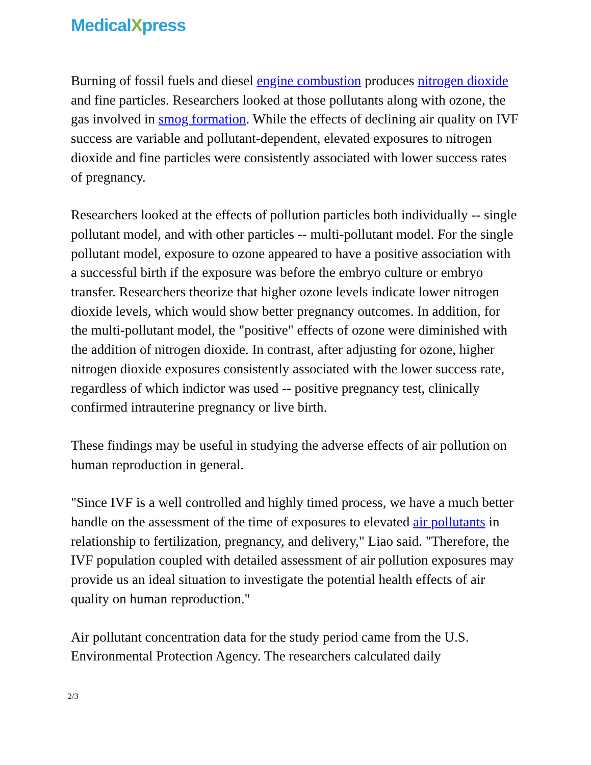MedicalXpress
Burning of fossil fuels and diesel engine combustion produces nitrogen dioxide and fine particles. Researchers looked at those pollutants along with ozone, the gas involved in smog formation. While the effects of declining air quality on IVF success are variable and pollutant-dependent, elevated exposures to nitrogen dioxide and fine particles were consistently associated with lower success rates of pregnancy.
Researchers looked at the effects of pollution particles both individually -- single pollutant model, and with other particles -- multi-pollutant model. For the single pollutant model, exposure to ozone appeared to have a positive association with a successful birth if the exposure was before the embryo culture or embryo transfer. Researchers theorize that higher ozone levels indicate lower nitrogen dioxide levels, which would show better pregnancy outcomes. In addition, for the multi-pollutant model, the "positive" effects of ozone were diminished with the addition of nitrogen dioxide. In contrast, after adjusting for ozone, higher nitrogen dioxide exposures consistently associated with the lower success rate, regardless of which indictor was used -- positive pregnancy test, clinically confirmed intrauterine pregnancy or live birth.
These findings may be useful in studying the adverse effects of air pollution on human reproduction in general.
"Since IVF is a well controlled and highly timed process, we have a much better handle on the assessment of the time of exposures to elevated air pollutants in relationship to fertilization, pregnancy, and delivery," Liao said. "Therefore, the IVF population coupled with detailed assessment of air pollution exposures may provide us an ideal situation to investigate the potential health effects of air quality on human reproduction."
Air pollutant concentration data for the study period came from the U.S. Environmental Protection Agency. The researchers calculated daily
2/3